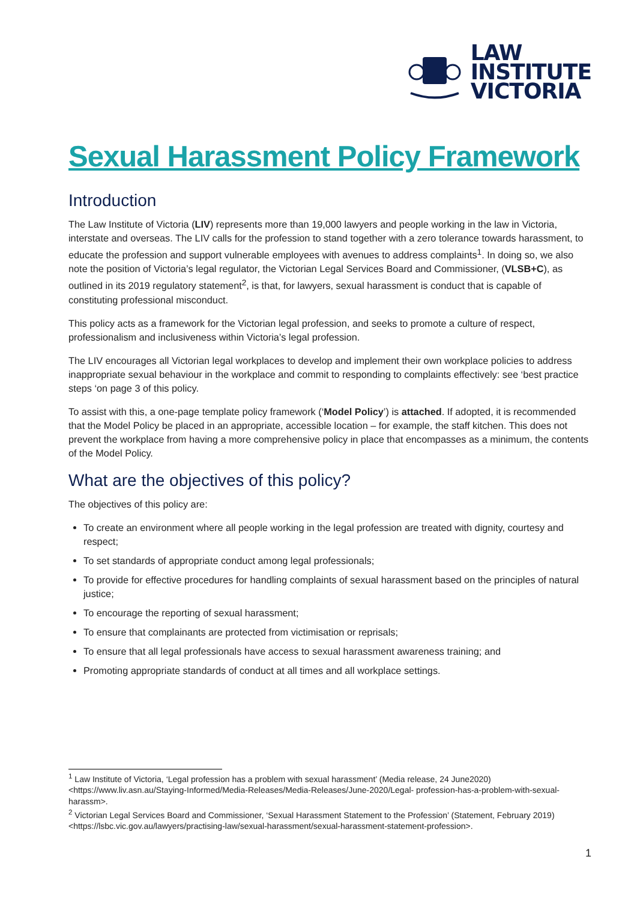LAW
INSTITUTE
VICTORIA
Sexual Harassment Policy Framework
Introduction
The Law Institute of Victoria (LIV) represents more than 19,000 lawyers and people working in the law in Victoria, interstate and overseas. The LIV calls for the profession to stand together with a zero tolerance towards harassment, to educate the profession and support vulnerable employees with avenues to address complaints<sup>1</sup>. In doing so, we also note the position of Victoria’s legal regulator, the Victorian Legal Services Board and Commissioner, (VLSB+C), as outlined in its 2019 regulatory statement<sup>2</sup>, is that, for lawyers, sexual harassment is conduct that is capable of constituting professional misconduct.
This policy acts as a framework for the Victorian legal profession, and seeks to promote a culture of respect, professionalism and inclusiveness within Victoria’s legal profession.
The LIV encourages all Victorian legal workplaces to develop and implement their own workplace policies to address inappropriate sexual behaviour in the workplace and commit to responding to complaints effectively: see ‘best practice steps ‘on page 3 of this policy.
To assist with this, a one-page template policy framework (‘Model Policy’) is attached. If adopted, it is recommended that the Model Policy be placed in an appropriate, accessible location – for example, the staff kitchen. This does not prevent the workplace from having a more comprehensive policy in place that encompasses as a minimum, the contents of the Model Policy.
What are the objectives of this policy?
The objectives of this policy are:
To create an environment where all people working in the legal profession are treated with dignity, courtesy and respect;
To set standards of appropriate conduct among legal professionals;
To provide for effective procedures for handling complaints of sexual harassment based on the principles of natural justice;
To encourage the reporting of sexual harassment;
To ensure that complainants are protected from victimisation or reprisals;
To ensure that all legal professionals have access to sexual harassment awareness training; and
Promoting appropriate standards of conduct at all times and all workplace settings.
<sup>1</sup> Law Institute of Victoria, ‘Legal profession has a problem with sexual harassment’ (Media release, 24 June2020) <https://www.liv.asn.au/Staying-Informed/Media-Releases/Media-Releases/June-2020/Legal- profession-has-a-problem-with-sexual-harassm>.
<sup>2</sup> Victorian Legal Services Board and Commissioner, ‘Sexual Harassment Statement to the Profession’ (Statement, February 2019) <https://lsbc.vic.gov.au/lawyers/practising-law/sexual-harassment/sexual-harassment-statement-profession>.
1